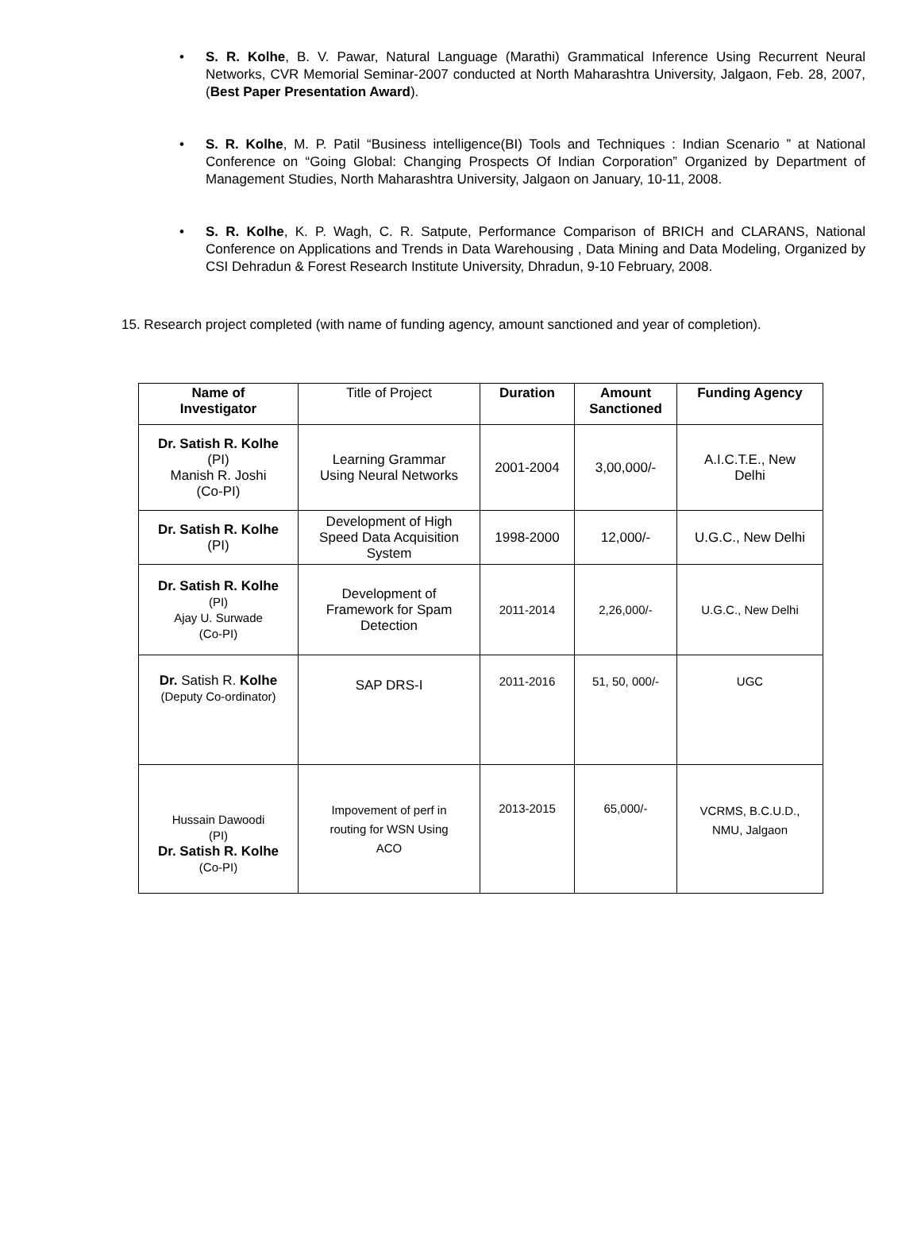• S. R. Kolhe, B. V. Pawar, Natural Language (Marathi) Grammatical Inference Using Recurrent Neural Networks, CVR Memorial Seminar-2007 conducted at North Maharashtra University, Jalgaon, Feb. 28, 2007, (Best Paper Presentation Award).
• S. R. Kolhe, M. P. Patil “Business intelligence(BI) Tools and Techniques : Indian Scenario ” at National Conference on “Going Global: Changing Prospects Of Indian Corporation” Organized by Department of Management Studies, North Maharashtra University, Jalgaon on January, 10-11, 2008.
• S. R. Kolhe, K. P. Wagh, C. R. Satpute, Performance Comparison of BRICH and CLARANS, National Conference on Applications and Trends in Data Warehousing , Data Mining and Data Modeling, Organized by CSI Dehradun & Forest Research Institute University, Dhradun, 9-10 February, 2008.
15. Research project completed (with name of funding agency, amount sanctioned and year of completion).
| Name of Investigator | Title of Project | Duration | Amount Sanctioned | Funding Agency |
| --- | --- | --- | --- | --- |
| Dr. Satish R. Kolhe (PI) Manish R. Joshi (Co-PI) | Learning Grammar Using Neural Networks | 2001-2004 | 3,00,000/- | A.I.C.T.E., New Delhi |
| Dr. Satish R. Kolhe (PI) | Development of High Speed Data Acquisition System | 1998-2000 | 12,000/- | U.G.C., New Delhi |
| Dr. Satish R. Kolhe (PI) Ajay U. Surwade (Co-PI) | Development of Framework for Spam Detection | 2011-2014 | 2,26,000/- | U.G.C., New Delhi |
| Dr. Satish R. Kolhe (Deputy Co-ordinator) | SAP DRS-I | 2011-2016 | 51, 50, 000/- | UGC |
| Hussain Dawoodi (PI) Dr. Satish R. Kolhe (Co-PI) | Impovement of perf in routing for WSN Using ACO | 2013-2015 | 65,000/- | VCRMS, B.C.U.D., NMU, Jalgaon |